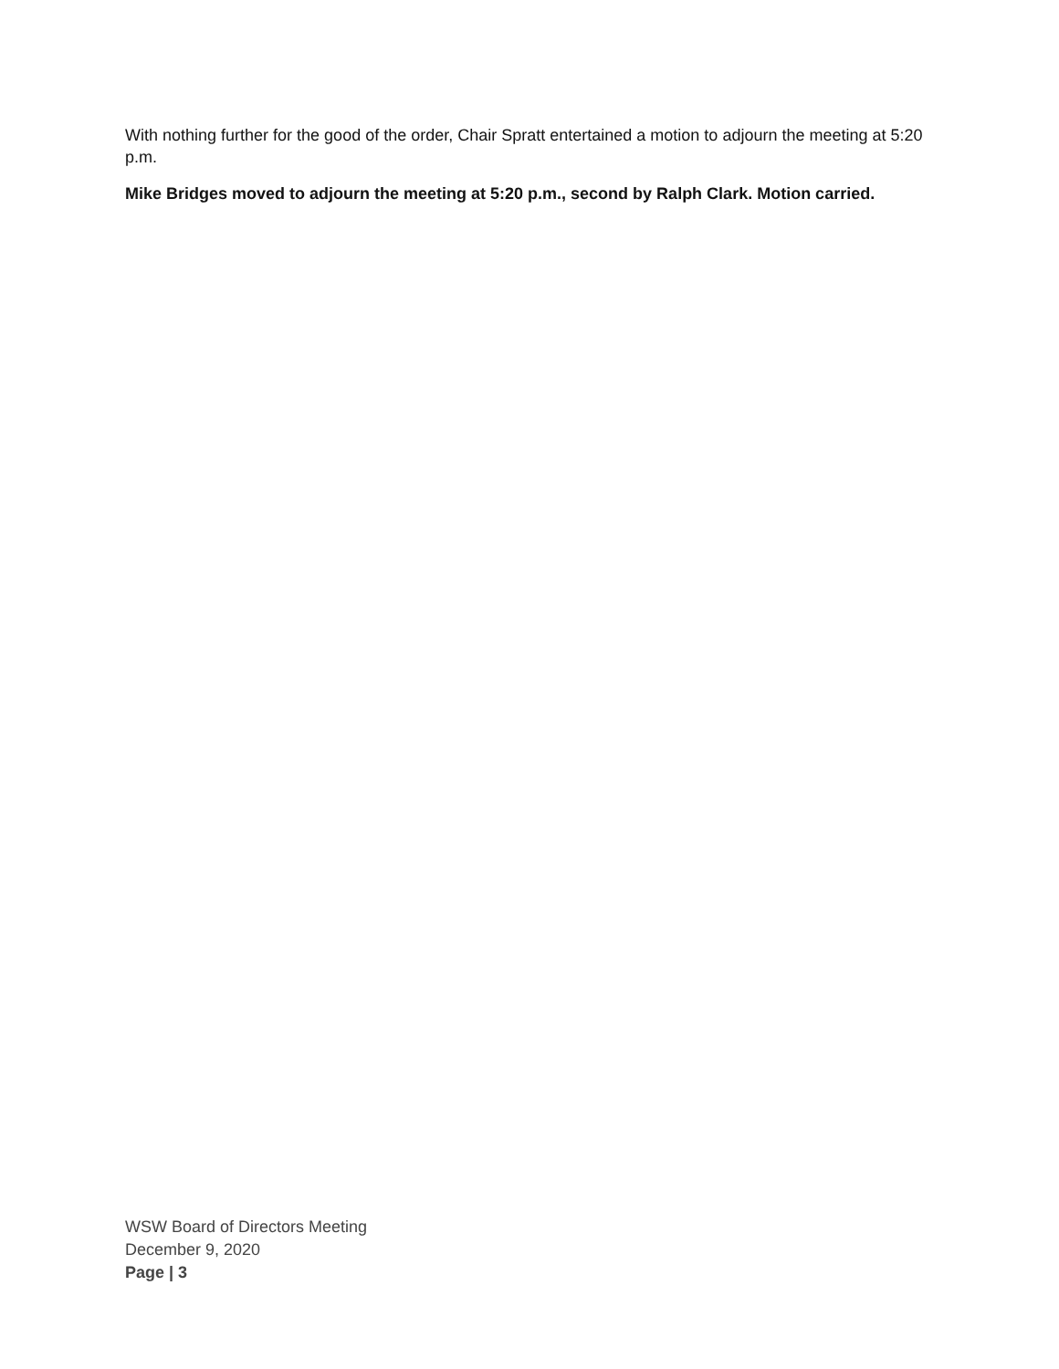With nothing further for the good of the order, Chair Spratt entertained a motion to adjourn the meeting at 5:20 p.m.
Mike Bridges moved to adjourn the meeting at 5:20 p.m., second by Ralph Clark. Motion carried.
WSW Board of Directors Meeting
December 9, 2020
Page | 3